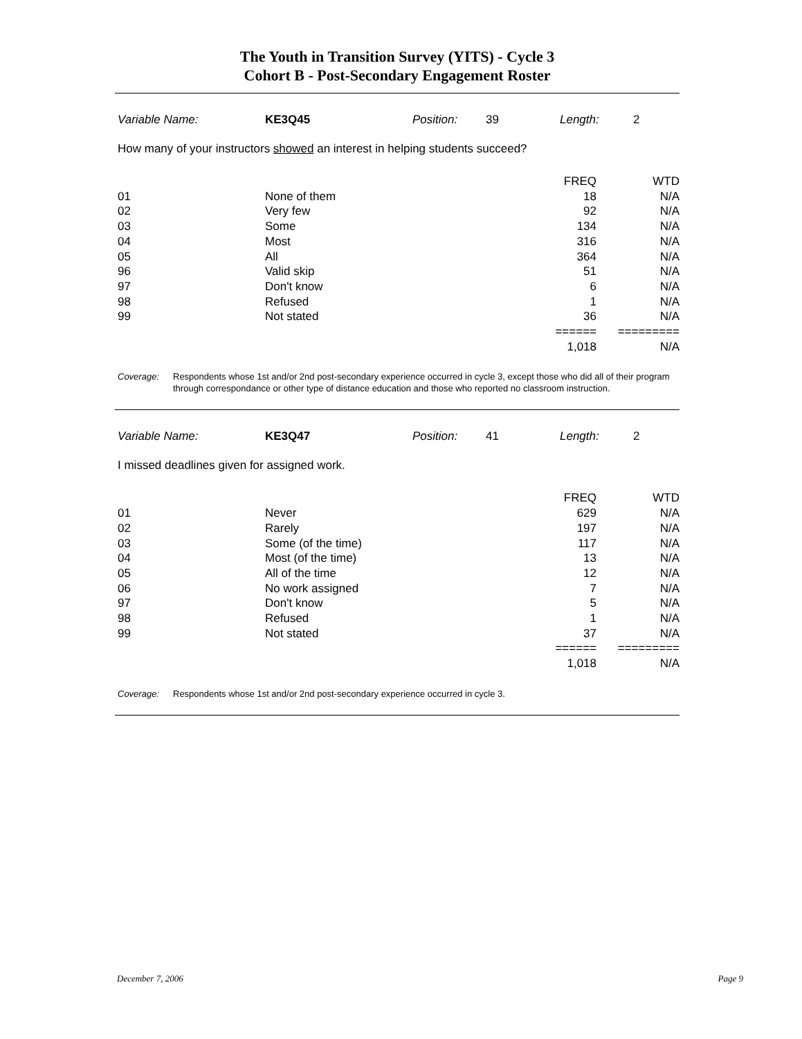The Youth in Transition Survey (YITS) - Cycle 3
Cohort B - Post-Secondary Engagement Roster
Variable Name: KE3Q45 Position: 39 Length: 2
How many of your instructors showed an interest in helping students succeed?
| | | FREQ | WTD |
| 01 | None of them | 18 | N/A |
| 02 | Very few | 92 | N/A |
| 03 | Some | 134 | N/A |
| 04 | Most | 316 | N/A |
| 05 | All | 364 | N/A |
| 96 | Valid skip | 51 | N/A |
| 97 | Don't know | 6 | N/A |
| 98 | Refused | 1 | N/A |
| 99 | Not stated | 36 | N/A |
| | | ====== | ========= |
| | | 1,018 | N/A |
Coverage: Respondents whose 1st and/or 2nd post-secondary experience occurred in cycle 3, except those who did all of their program through correspondance or other type of distance education and those who reported no classroom instruction.
Variable Name: KE3Q47 Position: 41 Length: 2
I missed deadlines given for assigned work.
| | | FREQ | WTD |
| 01 | Never | 629 | N/A |
| 02 | Rarely | 197 | N/A |
| 03 | Some (of the time) | 117 | N/A |
| 04 | Most (of the time) | 13 | N/A |
| 05 | All of the time | 12 | N/A |
| 06 | No work assigned | 7 | N/A |
| 97 | Don't know | 5 | N/A |
| 98 | Refused | 1 | N/A |
| 99 | Not stated | 37 | N/A |
| | | ====== | ========= |
| | | 1,018 | N/A |
Coverage: Respondents whose 1st and/or 2nd post-secondary experience occurred in cycle 3.
December 7, 2006 Page 9